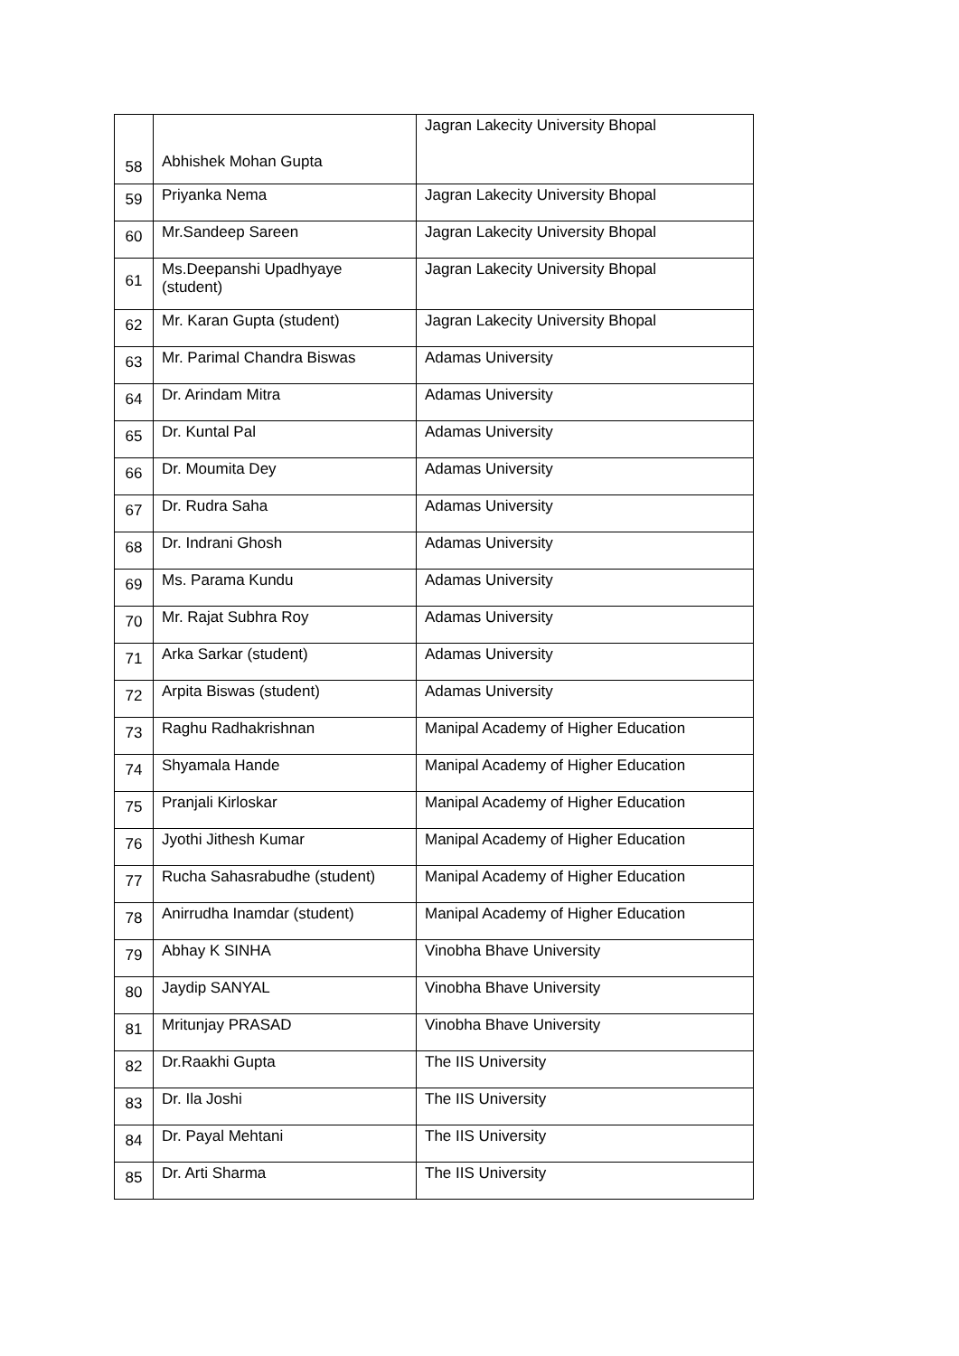| 58 | Abhishek Mohan Gupta | Jagran Lakecity University Bhopal |
| 59 | Priyanka Nema | Jagran Lakecity University Bhopal |
| 60 | Mr.Sandeep Sareen | Jagran Lakecity University Bhopal |
| 61 | Ms.Deepanshi Upadhyaye (student) | Jagran Lakecity University Bhopal |
| 62 | Mr. Karan Gupta (student) | Jagran Lakecity University Bhopal |
| 63 | Mr. Parimal Chandra Biswas | Adamas University |
| 64 | Dr. Arindam Mitra | Adamas University |
| 65 | Dr. Kuntal Pal | Adamas University |
| 66 | Dr. Moumita Dey | Adamas University |
| 67 | Dr. Rudra Saha | Adamas University |
| 68 | Dr. Indrani Ghosh | Adamas University |
| 69 | Ms. Parama Kundu | Adamas University |
| 70 | Mr. Rajat Subhra Roy | Adamas University |
| 71 | Arka Sarkar (student) | Adamas University |
| 72 | Arpita Biswas (student) | Adamas University |
| 73 | Raghu Radhakrishnan | Manipal Academy of Higher Education |
| 74 | Shyamala Hande | Manipal Academy of Higher Education |
| 75 | Pranjali Kirloskar | Manipal Academy of Higher Education |
| 76 | Jyothi Jithesh Kumar | Manipal Academy of Higher Education |
| 77 | Rucha Sahasrabudhe (student) | Manipal Academy of Higher Education |
| 78 | Anirrudha Inamdar (student) | Manipal Academy of Higher Education |
| 79 | Abhay K SINHA | Vinobha Bhave University |
| 80 | Jaydip SANYAL | Vinobha Bhave University |
| 81 | Mritunjay PRASAD | Vinobha Bhave University |
| 82 | Dr.Raakhi Gupta | The IIS University |
| 83 | Dr. Ila Joshi | The IIS University |
| 84 | Dr. Payal Mehtani | The IIS University |
| 85 | Dr. Arti Sharma | The IIS University |